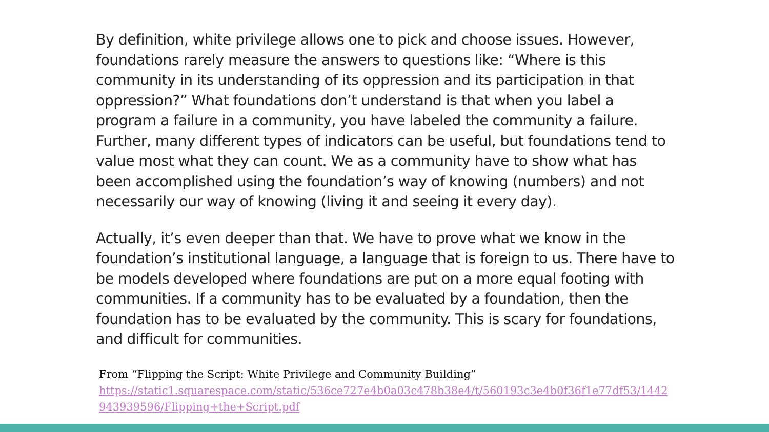By definition, white privilege allows one to pick and choose issues. However, foundations rarely measure the answers to questions like: “Where is this community in its understanding of its oppression and its participation in that oppression?” What foundations don’t understand is that when you label a program a failure in a community, you have labeled the community a failure. Further, many different types of indicators can be useful, but foundations tend to value most what they can count. We as a community have to show what has been accomplished using the foundation’s way of knowing (numbers) and not necessarily our way of knowing (living it and seeing it every day).
Actually, it’s even deeper than that. We have to prove what we know in the foundation’s institutional language, a language that is foreign to us. There have to be models developed where foundations are put on a more equal footing with communities. If a community has to be evaluated by a foundation, then the foundation has to be evaluated by the community. This is scary for foundations, and difficult for communities.
From “Flipping the Script: White Privilege and Community Building”
https://static1.squarespace.com/static/536ce727e4b0a03c478b38e4/t/560193c3e4b0f36f1e77df53/1442943939596/Flipping+the+Script.pdf